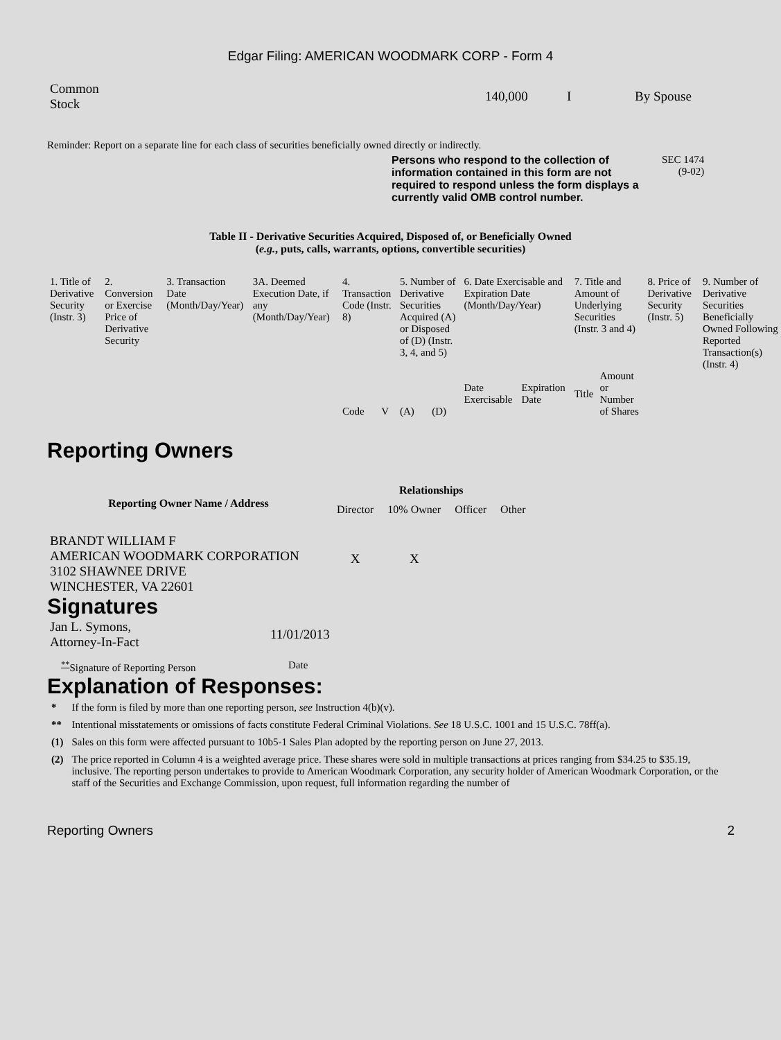Edgar Filing: AMERICAN WOODMARK CORP - Form 4
| Common Stock | 140,000 | I | By Spouse |
Reminder: Report on a separate line for each class of securities beneficially owned directly or indirectly.
Persons who respond to the collection of information contained in this form are not required to respond unless the form displays a currently valid OMB control number.
SEC 1474
(9-02)
Table II - Derivative Securities Acquired, Disposed of, or Beneficially Owned
(e.g., puts, calls, warrants, options, convertible securities)
| 1. Title of Derivative Security (Instr. 3) | 2. Conversion or Exercise Price of Derivative Security | 3. Transaction Date (Month/Day/Year) | 3A. Deemed Execution Date, if any (Month/Day/Year) | 4. Transaction Code (Instr. 8) | | 5. Number of Derivative Securities Acquired (A) or Disposed of (D) (Instr. 3, 4, and 5) | | 6. Date Exercisable and Expiration Date (Month/Day/Year) | | 7. Title and Amount of Underlying Securities (Instr. 3 and 4) | | 8. Price of Derivative Security (Instr. 5) | 9. Number of Derivative Securities Beneficially Owned Following Reported Transaction(s) (Instr. 4) |
| --- | --- | --- | --- | --- | --- | --- | --- | --- | --- | --- | --- | --- | --- |
| | | | | Code | V | (A) | (D) | Date Exercisable | Expiration Date | Title | Amount or Number of Shares | | |
Reporting Owners
| Reporting Owner Name / Address | Relationships | | | |
| --- | --- | --- | --- | --- |
| | Director | 10% Owner | Officer | Other |
| BRANDT WILLIAM F AMERICAN WOODMARK CORPORATION 3102 SHAWNEE DRIVE WINCHESTER, VA 22601 | X | X | | |
Signatures
| Jan L. Symons, Attorney-In-Fact | 11/01/2013 |
| <sup>**</sup> Signature of Reporting Person | Date |
Explanation of Responses:
| * | If the form is filed by more than one reporting person, see Instruction 4(b)(v). |
| ** | Intentional misstatements or omissions of facts constitute Federal Criminal Violations. See 18 U.S.C. 1001 and 15 U.S.C. 78ff(a). |
| (1) | Sales on this form were affected pursuant to 10b5-1 Sales Plan adopted by the reporting person on June 27, 2013. |
| (2) | The price reported in Column 4 is a weighted average price. These shares were sold in multiple transactions at prices ranging from $34.25 to $35.19, inclusive. The reporting person undertakes to provide to American Woodmark Corporation, any security holder of American Woodmark Corporation, or the staff of the Securities and Exchange Commission, upon request, full information regarding the number of |
Reporting Owners 2